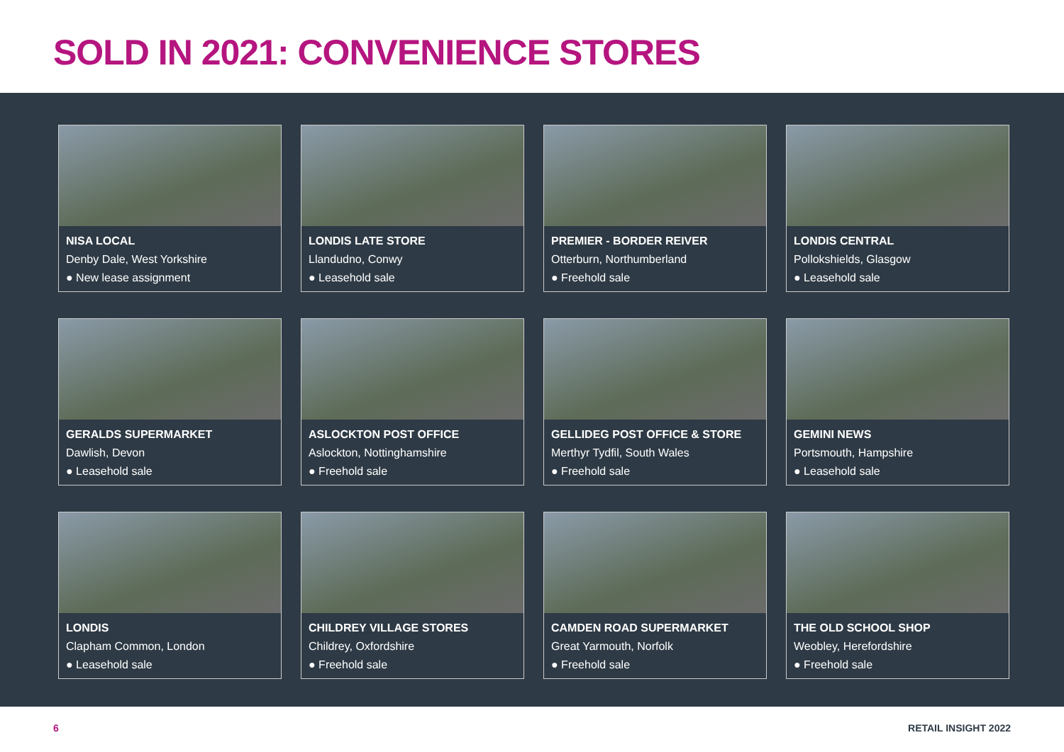SOLD IN 2021: CONVENIENCE STORES
NISA LOCAL
Denby Dale, West Yorkshire
● New lease assignment
LONDIS LATE STORE
Llandudno, Conwy
● Leasehold sale
PREMIER - BORDER REIVER
Otterburn, Northumberland
● Freehold sale
LONDIS CENTRAL
Pollokshields, Glasgow
● Leasehold sale
GERALDS SUPERMARKET
Dawlish, Devon
● Leasehold sale
ASLOCKTON POST OFFICE
Aslockton, Nottinghamshire
● Freehold sale
GELLIDEG POST OFFICE & STORE
Merthyr Tydfil, South Wales
● Freehold sale
GEMINI NEWS
Portsmouth, Hampshire
● Leasehold sale
LONDIS
Clapham Common, London
● Leasehold sale
CHILDREY VILLAGE STORES
Childrey, Oxfordshire
● Freehold sale
CAMDEN ROAD SUPERMARKET
Great Yarmouth, Norfolk
● Freehold sale
THE OLD SCHOOL SHOP
Weobley, Herefordshire
● Freehold sale
6 RETAIL INSIGHT 2022